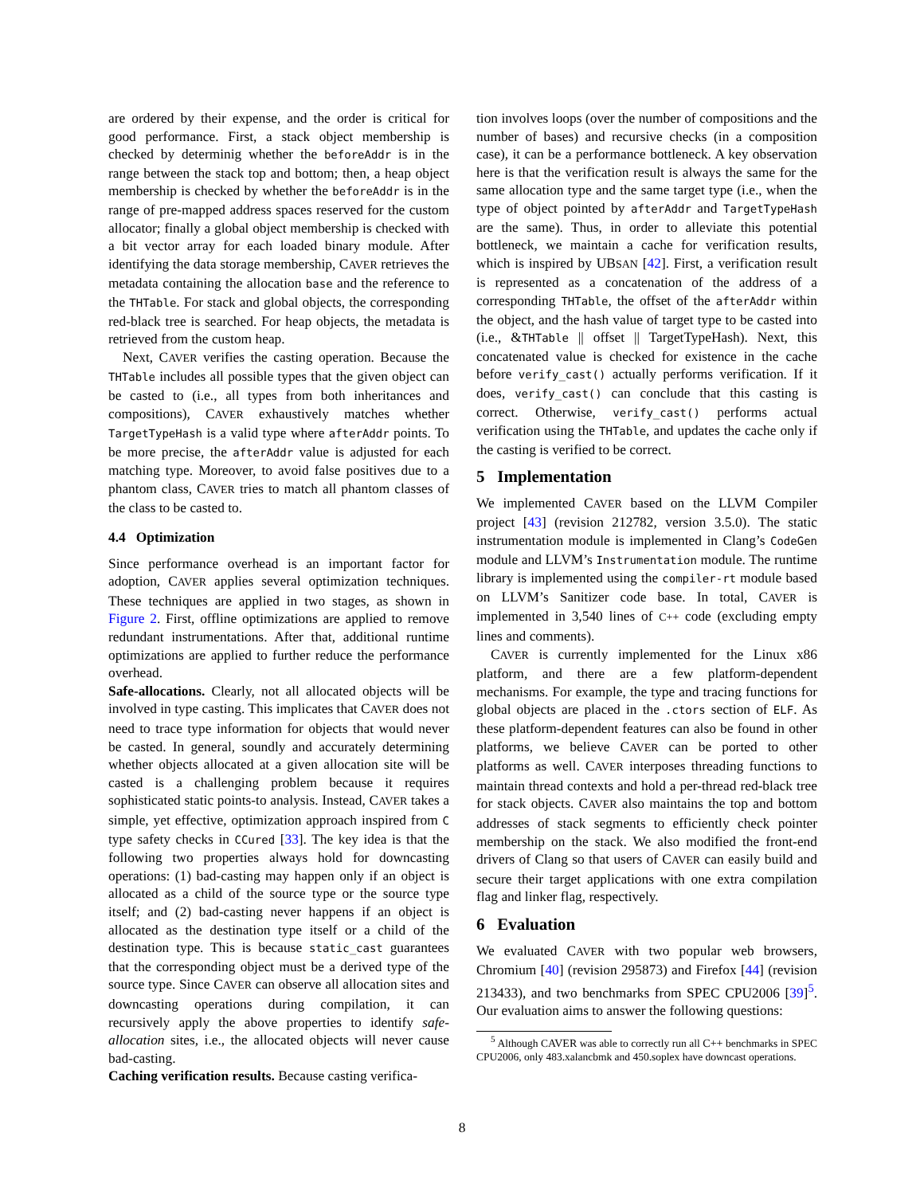are ordered by their expense, and the order is critical for good performance. First, a stack object membership is checked by determinig whether the beforeAddr is in the range between the stack top and bottom; then, a heap object membership is checked by whether the beforeAddr is in the range of pre-mapped address spaces reserved for the custom allocator; finally a global object membership is checked with a bit vector array for each loaded binary module. After identifying the data storage membership, CAVER retrieves the metadata containing the allocation base and the reference to the THTable. For stack and global objects, the corresponding red-black tree is searched. For heap objects, the metadata is retrieved from the custom heap.
Next, CAVER verifies the casting operation. Because the THTable includes all possible types that the given object can be casted to (i.e., all types from both inheritances and compositions), CAVER exhaustively matches whether TargetTypeHash is a valid type where afterAddr points. To be more precise, the afterAddr value is adjusted for each matching type. Moreover, to avoid false positives due to a phantom class, CAVER tries to match all phantom classes of the class to be casted to.
4.4 Optimization
Since performance overhead is an important factor for adoption, CAVER applies several optimization techniques. These techniques are applied in two stages, as shown in Figure 2. First, offline optimizations are applied to remove redundant instrumentations. After that, additional runtime optimizations are applied to further reduce the performance overhead.
Safe-allocations. Clearly, not all allocated objects will be involved in type casting. This implicates that CAVER does not need to trace type information for objects that would never be casted. In general, soundly and accurately determining whether objects allocated at a given allocation site will be casted is a challenging problem because it requires sophisticated static points-to analysis. Instead, CAVER takes a simple, yet effective, optimization approach inspired from C type safety checks in CCured [33]. The key idea is that the following two properties always hold for downcasting operations: (1) bad-casting may happen only if an object is allocated as a child of the source type or the source type itself; and (2) bad-casting never happens if an object is allocated as the destination type itself or a child of the destination type. This is because static_cast guarantees that the corresponding object must be a derived type of the source type. Since CAVER can observe all allocation sites and downcasting operations during compilation, it can recursively apply the above properties to identify safe-allocation sites, i.e., the allocated objects will never cause bad-casting.
Caching verification results. Because casting verifica-
tion involves loops (over the number of compositions and the number of bases) and recursive checks (in a composition case), it can be a performance bottleneck. A key observation here is that the verification result is always the same for the same allocation type and the same target type (i.e., when the type of object pointed by afterAddr and TargetTypeHash are the same). Thus, in order to alleviate this potential bottleneck, we maintain a cache for verification results, which is inspired by UBSAN [42]. First, a verification result is represented as a concatenation of the address of a corresponding THTable, the offset of the afterAddr within the object, and the hash value of target type to be casted into (i.e., &THTable || offset || TargetTypeHash). Next, this concatenated value is checked for existence in the cache before verify_cast() actually performs verification. If it does, verify_cast() can conclude that this casting is correct. Otherwise, verify_cast() performs actual verification using the THTable, and updates the cache only if the casting is verified to be correct.
5 Implementation
We implemented CAVER based on the LLVM Compiler project [43] (revision 212782, version 3.5.0). The static instrumentation module is implemented in Clang’s CodeGen module and LLVM’s Instrumentation module. The runtime library is implemented using the compiler-rt module based on LLVM’s Sanitizer code base. In total, CAVER is implemented in 3,540 lines of C++ code (excluding empty lines and comments).
CAVER is currently implemented for the Linux x86 platform, and there are a few platform-dependent mechanisms. For example, the type and tracing functions for global objects are placed in the .ctors section of ELF. As these platform-dependent features can also be found in other platforms, we believe CAVER can be ported to other platforms as well. CAVER interposes threading functions to maintain thread contexts and hold a per-thread red-black tree for stack objects. CAVER also maintains the top and bottom addresses of stack segments to efficiently check pointer membership on the stack. We also modified the front-end drivers of Clang so that users of CAVER can easily build and secure their target applications with one extra compilation flag and linker flag, respectively.
6 Evaluation
We evaluated CAVER with two popular web browsers, Chromium [40] (revision 295873) and Firefox [44] (revision 213433), and two benchmarks from SPEC CPU2006 [39]<sup>5</sup>. Our evaluation aims to answer the following questions:
<sup>5</sup> Although CAVER was able to correctly run all C++ benchmarks in SPEC CPU2006, only 483.xalancbmk and 450.soplex have downcast operations.
8